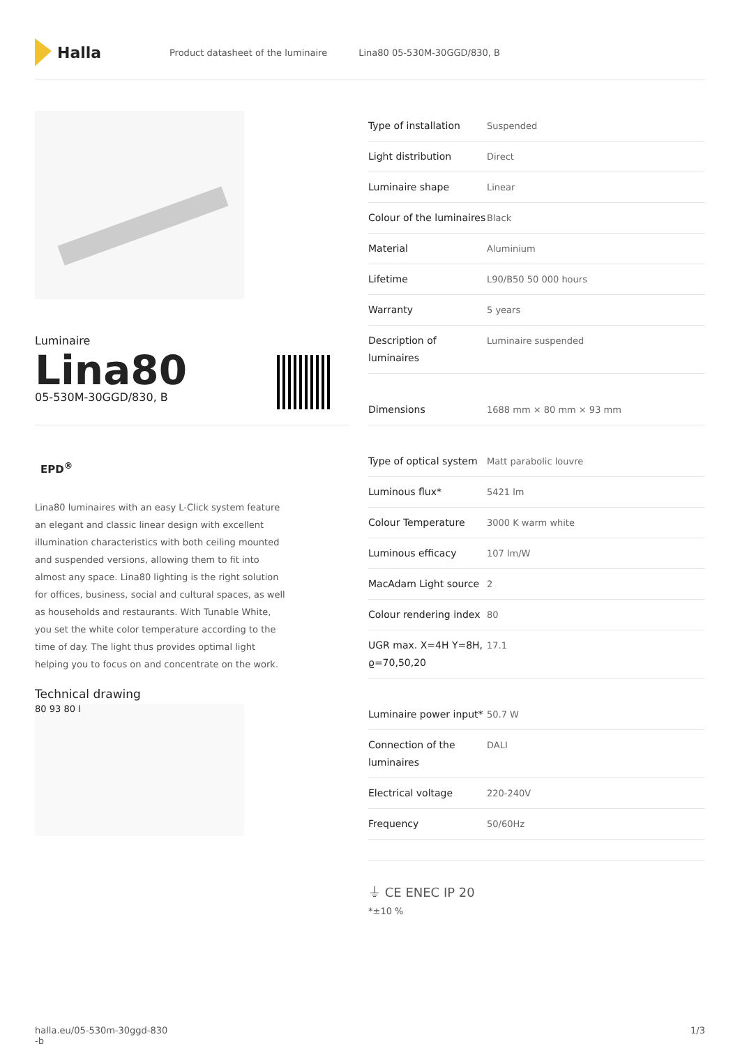Halla
Product datasheet of the luminaire Lina80 05-530M-30GGD/830, B
Luminaire
Lina80
05-530M-30GGD/830, B
EPD<sup>®</sup>
Lina80 luminaires with an easy L-Click system feature an elegant and classic linear design with excellent illumination characteristics with both ceiling mounted and suspended versions, allowing them to fit into almost any space. Lina80 lighting is the right solution for offices, business, social and cultural spaces, as well as households and restaurants. With Tunable White, you set the white color temperature according to the time of day. The light thus provides optimal light helping you to focus on and concentrate on the work.
Technical drawing
80 93 80 l
| Type of installation | Suspended |
| Light distribution | Direct |
| Luminaire shape | Linear |
| Colour of the luminaires | Black |
| Material | Aluminium |
| Lifetime | L90/B50 50 000 hours |
| Warranty | 5 years |
| Description of luminaires | Luminaire suspended |
| Dimensions | 1688 mm × 80 mm × 93 mm |
| Type of optical system | Matt parabolic louvre |
| Luminous flux* | 5421 lm |
| Colour Temperature | 3000 K warm white |
| Luminous efficacy | 107 lm/W |
| MacAdam Light source | 2 |
| Colour rendering index | 80 |
| UGR max. X=4H Y=8H, ϱ=70,50,20 | 17.1 |
| Luminaire power input* | 50.7 W |
| Connection of the luminaires | DALI |
| Electrical voltage | 220-240V |
| Frequency | 50/60Hz |
⏚ CE ENEC IP 20
*±10 %
halla.eu/05-530m-30ggd-830
-b 1/3